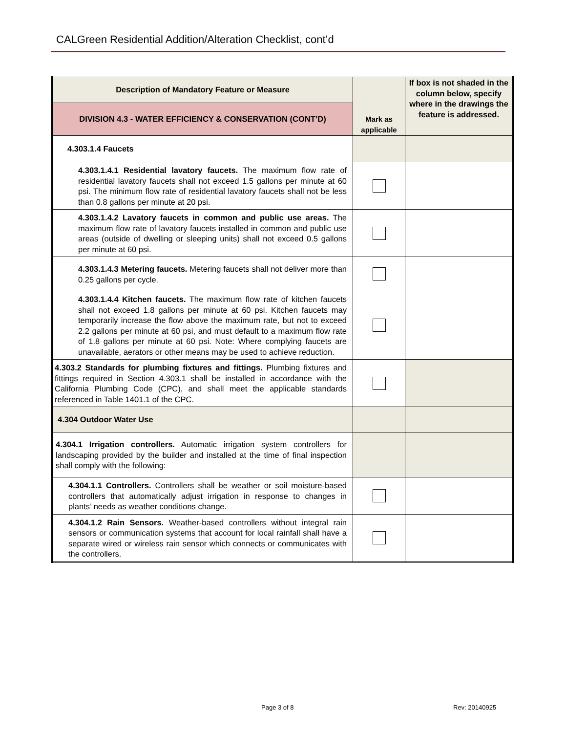CALGreen Residential Addition/Alteration Checklist, cont’d
| Description of Mandatory Feature or Measure | Mark as applicable | If box is not shaded in the column below, specify where in the drawings the feature is addressed. |
| --- | --- | --- |
| DIVISION 4.3 - WATER EFFICIENCY & CONSERVATION (CONT’D) | | |
| 4.303.1.4 Faucets | | |
| 4.303.1.4.1 Residential lavatory faucets. The maximum flow rate of residential lavatory faucets shall not exceed 1.5 gallons per minute at 60 psi. The minimum flow rate of residential lavatory faucets shall not be less than 0.8 gallons per minute at 20 psi. | | |
| 4.303.1.4.2 Lavatory faucets in common and public use areas. The maximum flow rate of lavatory faucets installed in common and public use areas (outside of dwelling or sleeping units) shall not exceed 0.5 gallons per minute at 60 psi. | | |
| 4.303.1.4.3 Metering faucets. Metering faucets shall not deliver more than 0.25 gallons per cycle. | | |
| 4.303.1.4.4 Kitchen faucets. The maximum flow rate of kitchen faucets shall not exceed 1.8 gallons per minute at 60 psi. Kitchen faucets may temporarily increase the flow above the maximum rate, but not to exceed 2.2 gallons per minute at 60 psi, and must default to a maximum flow rate of 1.8 gallons per minute at 60 psi. Note: Where complying faucets are unavailable, aerators or other means may be used to achieve reduction. | | |
| 4.303.2 Standards for plumbing fixtures and fittings. Plumbing fixtures and fittings required in Section 4.303.1 shall be installed in accordance with the California Plumbing Code (CPC), and shall meet the applicable standards referenced in Table 1401.1 of the CPC. | | |
| 4.304 Outdoor Water Use | | |
| 4.304.1 Irrigation controllers. Automatic irrigation system controllers for landscaping provided by the builder and installed at the time of final inspection shall comply with the following: | | |
| 4.304.1.1 Controllers. Controllers shall be weather or soil moisture-based controllers that automatically adjust irrigation in response to changes in plants’ needs as weather conditions change. | | |
| 4.304.1.2 Rain Sensors. Weather-based controllers without integral rain sensors or communication systems that account for local rainfall shall have a separate wired or wireless rain sensor which connects or communicates with the controllers. | | |
Page 3 of 8 Rev: 20140925